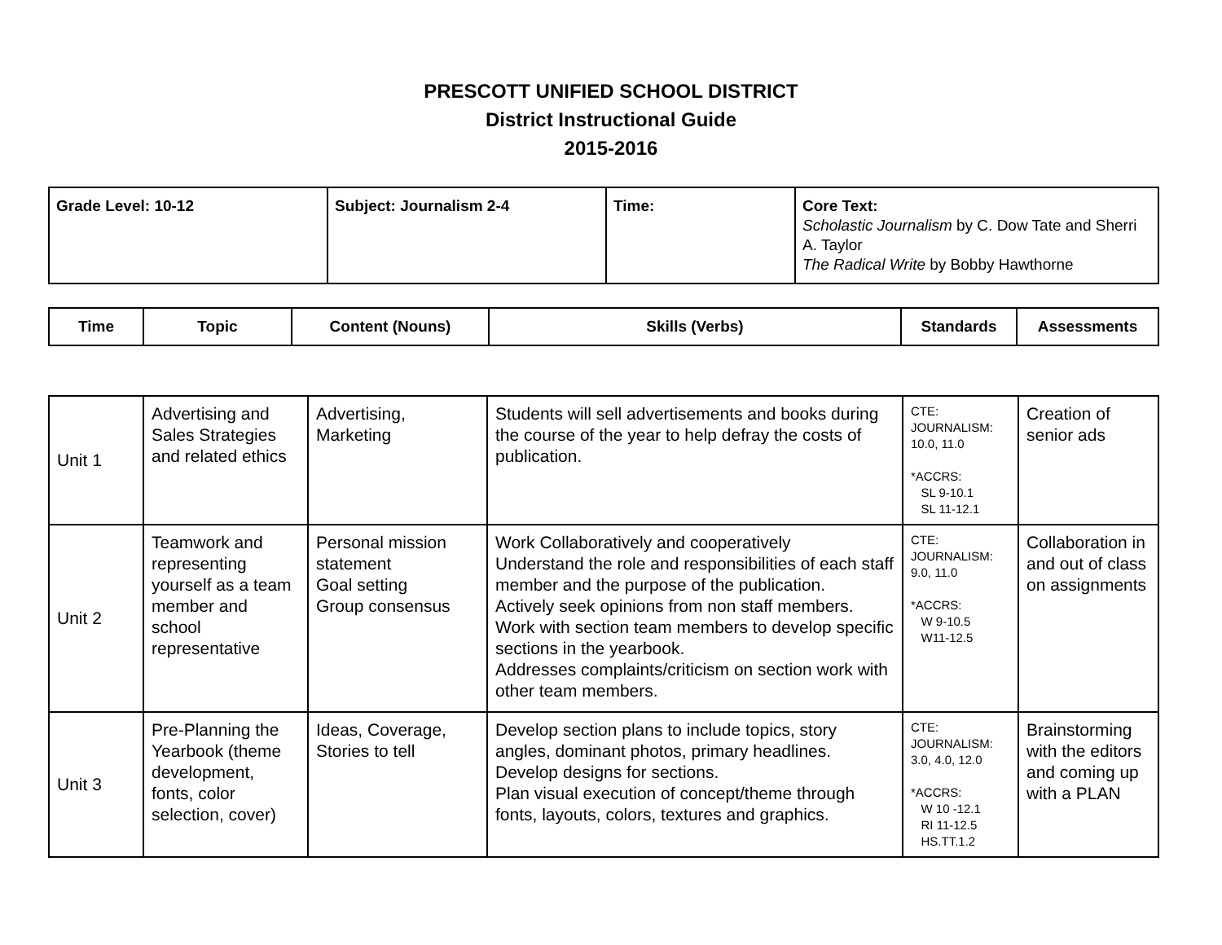PRESCOTT UNIFIED SCHOOL DISTRICT
District Instructional Guide
2015-2016
| Grade Level: 10-12 | Subject: Journalism 2-4 | Time: | Core Text: Scholastic Journalism by C. Dow Tate and Sherri A. Taylor The Radical Write by Bobby Hawthorne |
| Time | Topic | Content (Nouns) | Skills (Verbs) | Standards | Assessments |
| --- | --- | --- | --- | --- | --- |
| Unit 1 | Advertising and Sales Strategies and related ethics | Advertising, Marketing | Students will sell advertisements and books during the course of the year to help defray the costs of publication. | CTE: JOURNALISM: 10.0, 11.0 *ACCRS: SL 9-10.1 SL 11-12.1 | Creation of senior ads |
| Unit 2 | Teamwork and representing yourself as a team member and school representative | Personal mission statement Goal setting Group consensus | Work Collaboratively and cooperatively Understand the role and responsibilities of each staff member and the purpose of the publication. Actively seek opinions from non staff members. Work with section team members to develop specific sections in the yearbook. Addresses complaints/criticism on section work with other team members. | CTE: JOURNALISM: 9.0, 11.0 *ACCRS: W 9-10.5 W11-12.5 | Collaboration in and out of class on assignments |
| Unit 3 | Pre-Planning the Yearbook (theme development, fonts, color selection, cover) | Ideas, Coverage, Stories to tell | Develop section plans to include topics, story angles, dominant photos, primary headlines. Develop designs for sections. Plan visual execution of concept/theme through fonts, layouts, colors, textures and graphics. | CTE: JOURNALISM: 3.0, 4.0, 12.0 *ACCRS: W 10 -12.1 RI 11-12.5 HS.TT.1.2 | Brainstorming with the editors and coming up with a PLAN |